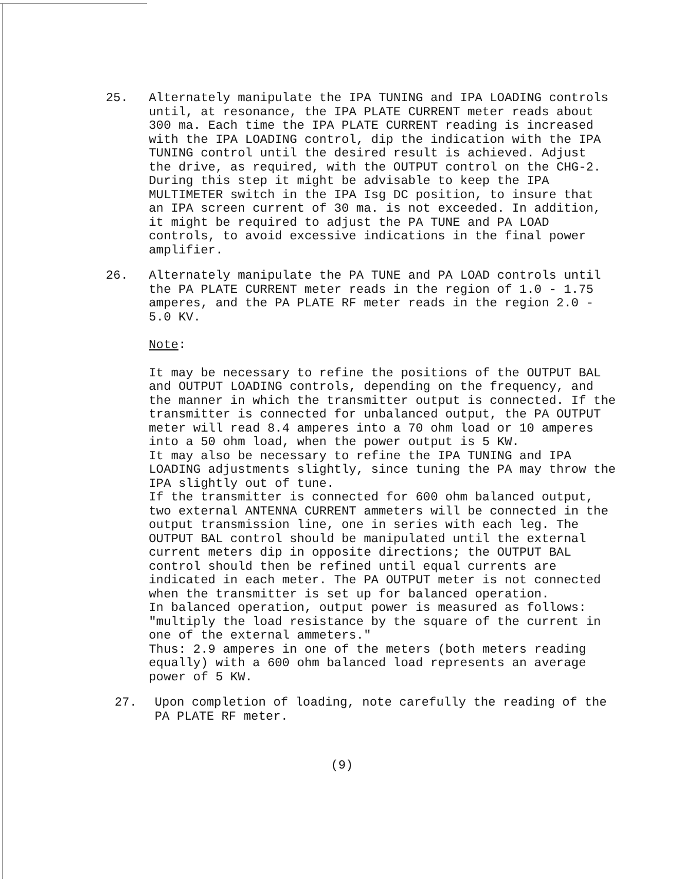25. Alternately manipulate the IPA TUNING and IPA LOADING controls until, at resonance, the IPA PLATE CURRENT meter reads about 300 ma. Each time the IPA PLATE CURRENT reading is increased with the IPA LOADING control, dip the indication with the IPA TUNING control until the desired result is achieved. Adjust the drive, as required, with the OUTPUT control on the CHG-2. During this step it might be advisable to keep the IPA MULTIMETER switch in the IPA Isg DC position, to insure that an IPA screen current of 30 ma. is not exceeded. In addition, it might be required to adjust the PA TUNE and PA LOAD controls, to avoid excessive indications in the final power amplifier.
26. Alternately manipulate the PA TUNE and PA LOAD controls until the PA PLATE CURRENT meter reads in the region of 1.0 - 1.75 amperes, and the PA PLATE RF meter reads in the region 2.0 - 5.0 KV.
Note:
It may be necessary to refine the positions of the OUTPUT BAL and OUTPUT LOADING controls, depending on the frequency, and the manner in which the transmitter output is connected. If the transmitter is connected for unbalanced output, the PA OUTPUT meter will read 8.4 amperes into a 70 ohm load or 10 amperes into a 50 ohm load, when the power output is 5 KW.
It may also be necessary to refine the IPA TUNING and IPA LOADING adjustments slightly, since tuning the PA may throw the IPA slightly out of tune.
If the transmitter is connected for 600 ohm balanced output, two external ANTENNA CURRENT ammeters will be connected in the output transmission line, one in series with each leg. The OUTPUT BAL control should be manipulated until the external current meters dip in opposite directions; the OUTPUT BAL control should then be refined until equal currents are indicated in each meter. The PA OUTPUT meter is not connected when the transmitter is set up for balanced operation.
In balanced operation, output power is measured as follows: "multiply the load resistance by the square of the current in one of the external ammeters."
Thus: 2.9 amperes in one of the meters (both meters reading equally) with a 600 ohm balanced load represents an average power of 5 KW.
27. Upon completion of loading, note carefully the reading of the PA PLATE RF meter.
(9)